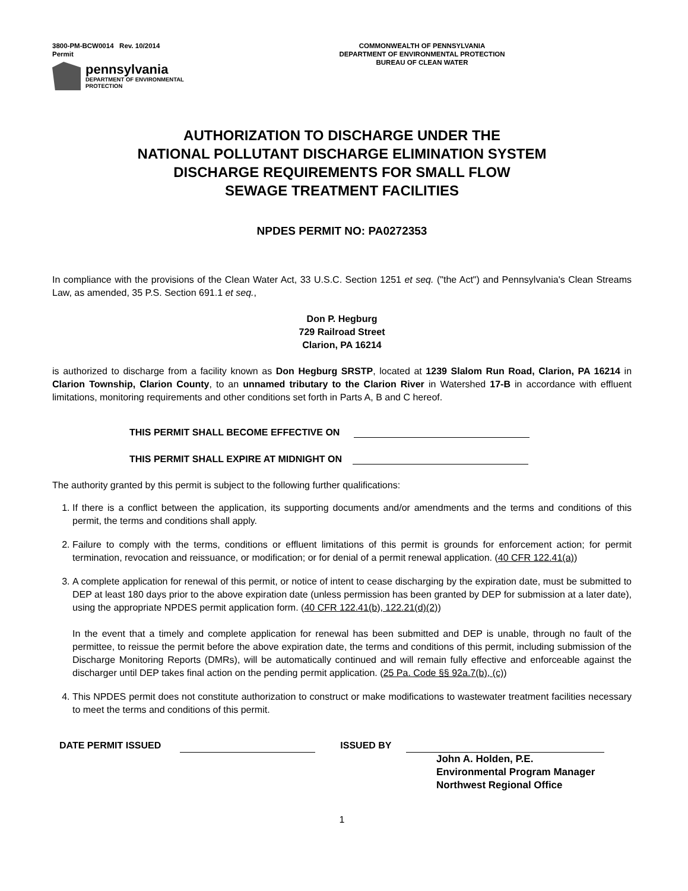3800-PM-BCW0014 Rev. 10/2014
Permit
pennsylvania
DEPARTMENT OF ENVIRONMENTAL
PROTECTION
COMMONWEALTH OF PENNSYLVANIA
DEPARTMENT OF ENVIRONMENTAL PROTECTION
BUREAU OF CLEAN WATER
AUTHORIZATION TO DISCHARGE UNDER THE
NATIONAL POLLUTANT DISCHARGE ELIMINATION SYSTEM
DISCHARGE REQUIREMENTS FOR SMALL FLOW
SEWAGE TREATMENT FACILITIES
NPDES PERMIT NO: PA0272353
In compliance with the provisions of the Clean Water Act, 33 U.S.C. Section 1251 et seq. ("the Act") and Pennsylvania's Clean Streams Law, as amended, 35 P.S. Section 691.1 et seq.,
Don P. Hegburg
729 Railroad Street
Clarion, PA 16214
is authorized to discharge from a facility known as Don Hegburg SRSTP, located at 1239 Slalom Run Road, Clarion, PA 16214 in Clarion Township, Clarion County, to an unnamed tributary to the Clarion River in Watershed 17-B in accordance with effluent limitations, monitoring requirements and other conditions set forth in Parts A, B and C hereof.
THIS PERMIT SHALL BECOME EFFECTIVE ON
THIS PERMIT SHALL EXPIRE AT MIDNIGHT ON
The authority granted by this permit is subject to the following further qualifications:
1. If there is a conflict between the application, its supporting documents and/or amendments and the terms and conditions of this permit, the terms and conditions shall apply.
2. Failure to comply with the terms, conditions or effluent limitations of this permit is grounds for enforcement action; for permit termination, revocation and reissuance, or modification; or for denial of a permit renewal application. (40 CFR 122.41(a))
3. A complete application for renewal of this permit, or notice of intent to cease discharging by the expiration date, must be submitted to DEP at least 180 days prior to the above expiration date (unless permission has been granted by DEP for submission at a later date), using the appropriate NPDES permit application form. (40 CFR 122.41(b), 122.21(d)(2))
In the event that a timely and complete application for renewal has been submitted and DEP is unable, through no fault of the permittee, to reissue the permit before the above expiration date, the terms and conditions of this permit, including submission of the Discharge Monitoring Reports (DMRs), will be automatically continued and will remain fully effective and enforceable against the discharger until DEP takes final action on the pending permit application. (25 Pa. Code §§ 92a.7(b), (c))
4. This NPDES permit does not constitute authorization to construct or make modifications to wastewater treatment facilities necessary to meet the terms and conditions of this permit.
DATE PERMIT ISSUED ISSUED BY
John A. Holden, P.E.
Environmental Program Manager
Northwest Regional Office
1